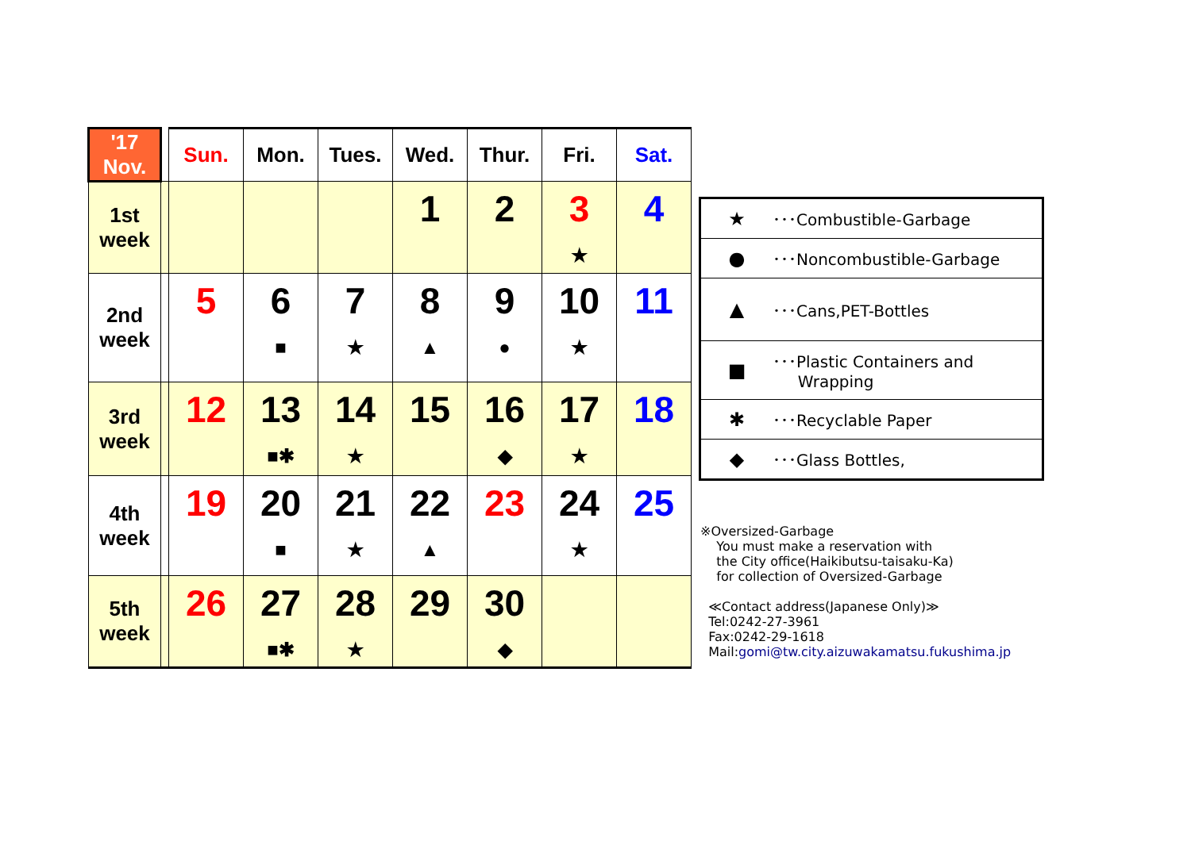| '17 Nov. | | Sun. | Mon. | Tues. | Wed. | Thur. | Fri. | Sat. |
| --- | --- | --- | --- | --- | --- | --- | --- | --- |
| 1st week | | | | | 1 | 2 | 3 ★ | 4 |
| 2nd week | | 5 | 6 ■ | 7 ★ | 8 ▲ | 9 ● | 10 ★ | 11 |
| 3rd week | | 12 | 13 ■✱ | 14 ★ | 15 | 16 ◆ | 17 ★ | 18 |
| 4th week | | 19 | 20 ■ | 21 ★ | 22 ▲ | 23 | 24 ★ | 25 |
| 5th week | | 26 | 27 ■✱ | 28 ★ | 29 | 30 ◆ | | |
| ★ | ･･･Combustible-Garbage |
| ● | ･･･Noncombustible-Garbage |
| ▲ | ･･･Cans,PET-Bottles |
| ■ | ･･･Plastic Containers and Wrapping |
| ✱ | ･･･Recyclable Paper |
| ◆ | ･･･Glass Bottles, |
※Oversized-Garbage
You must make a reservation with
the City office(Haikibutsu-taisaku-Ka)
for collection of Oversized-Garbage
≪Contact address(Japanese Only)≫
Tel:0242-27-3961
Fax:0242-29-1618
Mail:gomi@tw.city.aizuwakamatsu.fukushima.jp